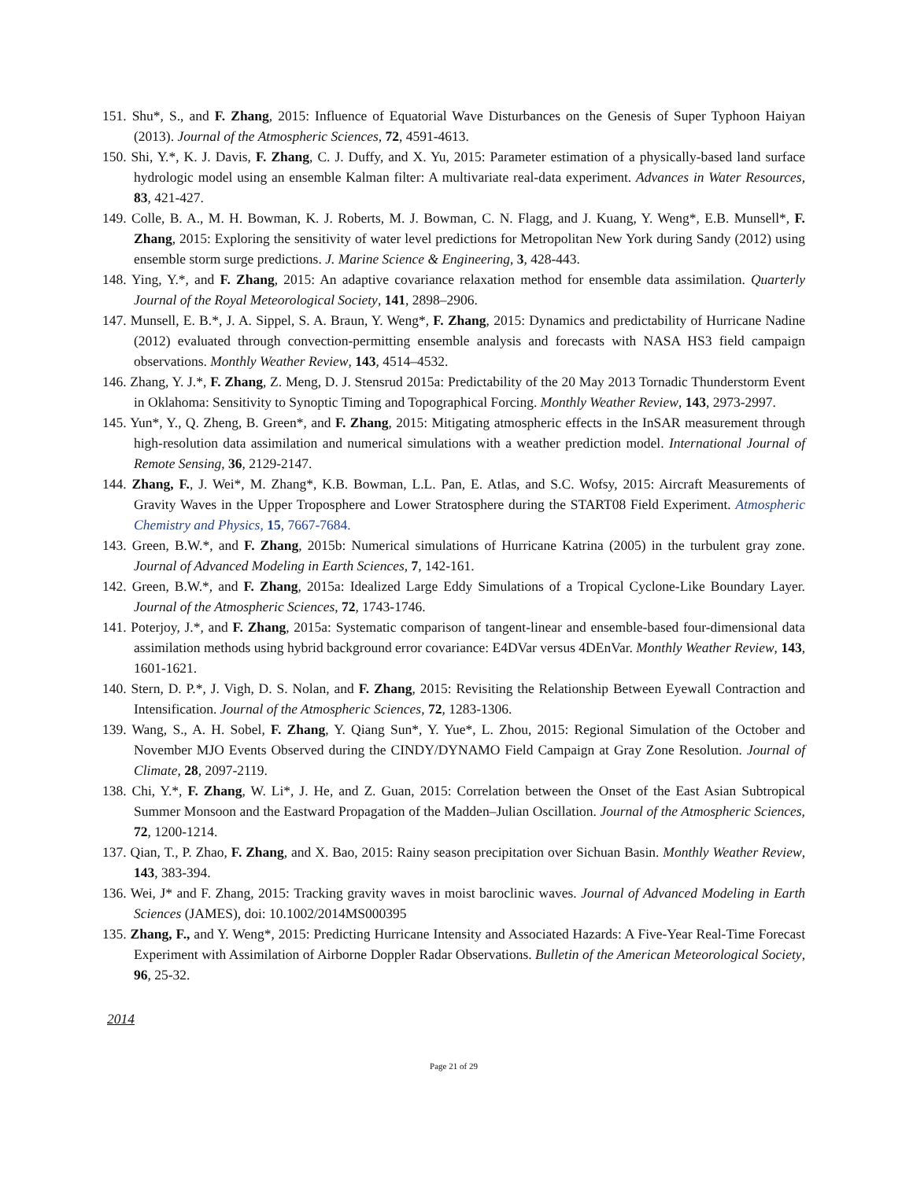151. Shu*, S., and F. Zhang, 2015: Influence of Equatorial Wave Disturbances on the Genesis of Super Typhoon Haiyan (2013). Journal of the Atmospheric Sciences, 72, 4591-4613.
150. Shi, Y.*, K. J. Davis, F. Zhang, C. J. Duffy, and X. Yu, 2015: Parameter estimation of a physically-based land surface hydrologic model using an ensemble Kalman filter: A multivariate real-data experiment. Advances in Water Resources, 83, 421-427.
149. Colle, B. A., M. H. Bowman, K. J. Roberts, M. J. Bowman, C. N. Flagg, and J. Kuang, Y. Weng*, E.B. Munsell*, F. Zhang, 2015: Exploring the sensitivity of water level predictions for Metropolitan New York during Sandy (2012) using ensemble storm surge predictions. J. Marine Science & Engineering, 3, 428-443.
148. Ying, Y.*, and F. Zhang, 2015: An adaptive covariance relaxation method for ensemble data assimilation. Quarterly Journal of the Royal Meteorological Society, 141, 2898–2906.
147. Munsell, E. B.*, J. A. Sippel, S. A. Braun, Y. Weng*, F. Zhang, 2015: Dynamics and predictability of Hurricane Nadine (2012) evaluated through convection-permitting ensemble analysis and forecasts with NASA HS3 field campaign observations. Monthly Weather Review, 143, 4514–4532.
146. Zhang, Y. J.*, F. Zhang, Z. Meng, D. J. Stensrud 2015a: Predictability of the 20 May 2013 Tornadic Thunderstorm Event in Oklahoma: Sensitivity to Synoptic Timing and Topographical Forcing. Monthly Weather Review, 143, 2973-2997.
145. Yun*, Y., Q. Zheng, B. Green*, and F. Zhang, 2015: Mitigating atmospheric effects in the InSAR measurement through high-resolution data assimilation and numerical simulations with a weather prediction model. International Journal of Remote Sensing, 36, 2129-2147.
144. Zhang, F., J. Wei*, M. Zhang*, K.B. Bowman, L.L. Pan, E. Atlas, and S.C. Wofsy, 2015: Aircraft Measurements of Gravity Waves in the Upper Troposphere and Lower Stratosphere during the START08 Field Experiment. Atmospheric Chemistry and Physics, 15, 7667-7684.
143. Green, B.W.*, and F. Zhang, 2015b: Numerical simulations of Hurricane Katrina (2005) in the turbulent gray zone. Journal of Advanced Modeling in Earth Sciences, 7, 142-161.
142. Green, B.W.*, and F. Zhang, 2015a: Idealized Large Eddy Simulations of a Tropical Cyclone-Like Boundary Layer. Journal of the Atmospheric Sciences, 72, 1743-1746.
141. Poterjoy, J.*, and F. Zhang, 2015a: Systematic comparison of tangent-linear and ensemble-based four-dimensional data assimilation methods using hybrid background error covariance: E4DVar versus 4DEnVar. Monthly Weather Review, 143, 1601-1621.
140. Stern, D. P.*, J. Vigh, D. S. Nolan, and F. Zhang, 2015: Revisiting the Relationship Between Eyewall Contraction and Intensification. Journal of the Atmospheric Sciences, 72, 1283-1306.
139. Wang, S., A. H. Sobel, F. Zhang, Y. Qiang Sun*, Y. Yue*, L. Zhou, 2015: Regional Simulation of the October and November MJO Events Observed during the CINDY/DYNAMO Field Campaign at Gray Zone Resolution. Journal of Climate, 28, 2097-2119.
138. Chi, Y.*, F. Zhang, W. Li*, J. He, and Z. Guan, 2015: Correlation between the Onset of the East Asian Subtropical Summer Monsoon and the Eastward Propagation of the Madden–Julian Oscillation. Journal of the Atmospheric Sciences, 72, 1200-1214.
137. Qian, T., P. Zhao, F. Zhang, and X. Bao, 2015: Rainy season precipitation over Sichuan Basin. Monthly Weather Review, 143, 383-394.
136. Wei, J* and F. Zhang, 2015: Tracking gravity waves in moist baroclinic waves. Journal of Advanced Modeling in Earth Sciences (JAMES), doi: 10.1002/2014MS000395
135. Zhang, F., and Y. Weng*, 2015: Predicting Hurricane Intensity and Associated Hazards: A Five-Year Real-Time Forecast Experiment with Assimilation of Airborne Doppler Radar Observations. Bulletin of the American Meteorological Society, 96, 25-32.
2014
Page 21 of 29